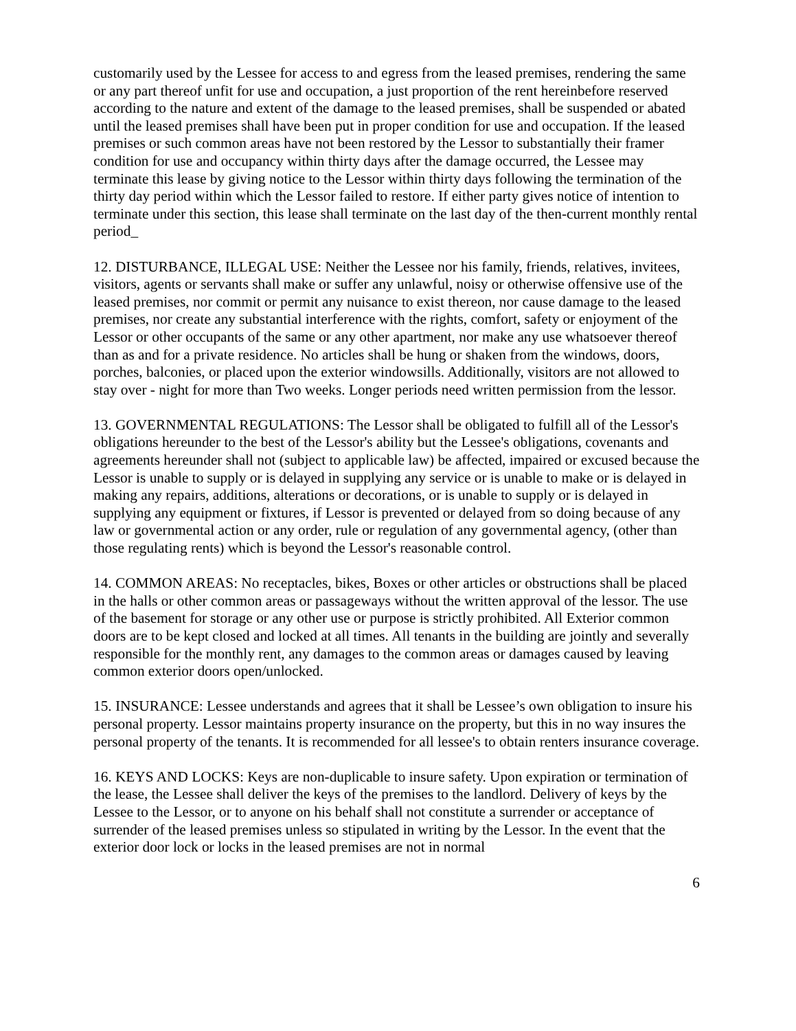customarily used by the Lessee for access to and egress from the leased premises, rendering the same or any part thereof unfit for use and occupation, a just proportion of the rent hereinbefore reserved according to the nature and extent of the damage to the leased premises, shall be suspended or abated until the leased premises shall have been put in proper condition for use and occupation. If the leased premises or such common areas have not been restored by the Lessor to substantially their framer condition for use and occupancy within thirty days after the damage occurred, the Lessee may terminate this lease by giving notice to the Lessor within thirty days following the termination of the thirty day period within which the Lessor failed to restore. If either party gives notice of intention to terminate under this section, this lease shall terminate on the last day of the then-current monthly rental period_
12. DISTURBANCE, ILLEGAL USE: Neither the Lessee nor his family, friends, relatives, invitees, visitors, agents or servants shall make or suffer any unlawful, noisy or otherwise offensive use of the leased premises, nor commit or permit any nuisance to exist thereon, nor cause damage to the leased premises, nor create any substantial interference with the rights, comfort, safety or enjoyment of the Lessor or other occupants of the same or any other apartment, nor make any use whatsoever thereof than as and for a private residence. No articles shall be hung or shaken from the windows, doors, porches, balconies, or placed upon the exterior windowsills. Additionally, visitors are not allowed to stay over - night for more than Two weeks. Longer periods need written permission from the lessor.
13. GOVERNMENTAL REGULATIONS: The Lessor shall be obligated to fulfill all of the Lessor's obligations hereunder to the best of the Lessor's ability but the Lessee's obligations, covenants and agreements hereunder shall not (subject to applicable law) be affected, impaired or excused because the Lessor is unable to supply or is delayed in supplying any service or is unable to make or is delayed in making any repairs, additions, alterations or decorations, or is unable to supply or is delayed in supplying any equipment or fixtures, if Lessor is prevented or delayed from so doing because of any law or governmental action or any order, rule or regulation of any governmental agency, (other than those regulating rents) which is beyond the Lessor's reasonable control.
14. COMMON AREAS: No receptacles, bikes, Boxes or other articles or obstructions shall be placed in the halls or other common areas or passageways without the written approval of the lessor. The use of the basement for storage or any other use or purpose is strictly prohibited. All Exterior common doors are to be kept closed and locked at all times. All tenants in the building are jointly and severally responsible for the monthly rent, any damages to the common areas or damages caused by leaving common exterior doors open/unlocked.
15. INSURANCE: Lessee understands and agrees that it shall be Lessee’s own obligation to insure his personal property. Lessor maintains property insurance on the property, but this in no way insures the personal property of the tenants. It is recommended for all lessee's to obtain renters insurance coverage.
16. KEYS AND LOCKS: Keys are non-duplicable to insure safety. Upon expiration or termination of the lease, the Lessee shall deliver the keys of the premises to the landlord. Delivery of keys by the Lessee to the Lessor, or to anyone on his behalf shall not constitute a surrender or acceptance of surrender of the leased premises unless so stipulated in writing by the Lessor. In the event that the exterior door lock or locks in the leased premises are not in normal
6